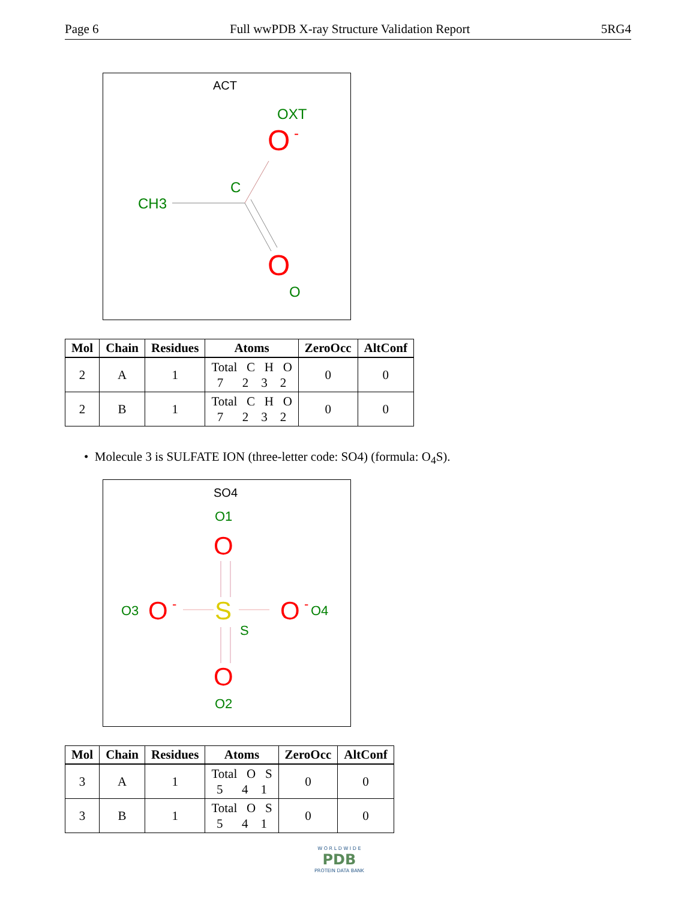Page 6 Full wwPDB X-ray Structure Validation Report 5RG4
ACT
OXT
O
-
C
CH3
O
O
| Mol | Chain | Residues | Atoms | ZeroOcc | AltConf |
| --- | --- | --- | --- | --- | --- |
| 2 | A | 1 | Total C H O 7 2 3 2 | 0 | 0 |
| 2 | B | 1 | Total C H O 7 2 3 2 | 0 | 0 |
• Molecule 3 is SULFATE ION (three-letter code: SO4) (formula: O<sub>4</sub>S).
SO4
O1
O
O3
O
-
S
O
-
O4
S
O
O2
| Mol | Chain | Residues | Atoms | ZeroOcc | AltConf |
| --- | --- | --- | --- | --- | --- |
| 3 | A | 1 | Total O S 5 4 1 | 0 | 0 |
| 3 | B | 1 | Total O S 5 4 1 | 0 | 0 |
W O R L D W I D E
PDB
PROTEIN DATA BANK